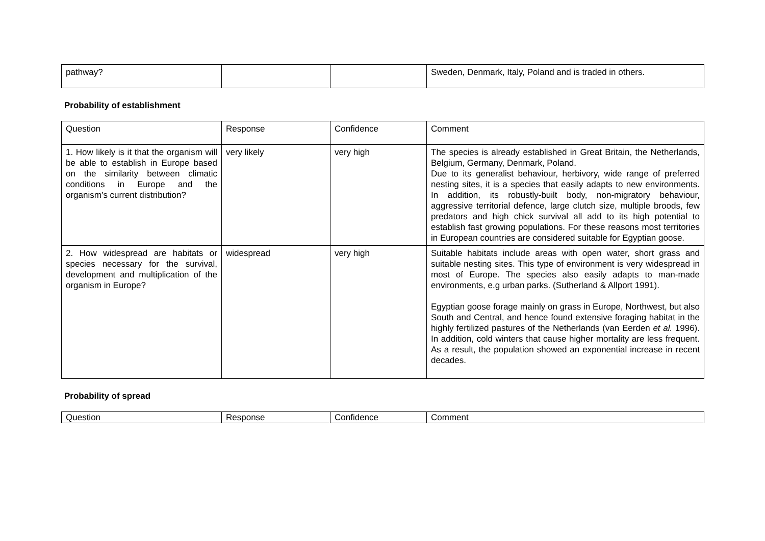| pathway? | | | Sweden, Denmark, Italy, Poland and is traded in others. |
Probability of establishment
| Question | Response | Confidence | Comment |
| 1. How likely is it that the organism will be able to establish in Europe based on the similarity between climatic conditions in Europe and the organism’s current distribution? | very likely | very high | The species is already established in Great Britain, the Netherlands, Belgium, Germany, Denmark, Poland. Due to its generalist behaviour, herbivory, wide range of preferred nesting sites, it is a species that easily adapts to new environments. In addition, its robustly-built body, non-migratory behaviour, aggressive territorial defence, large clutch size, multiple broods, few predators and high chick survival all add to its high potential to establish fast growing populations. For these reasons most territories in European countries are considered suitable for Egyptian goose. |
| 2. How widespread are habitats or species necessary for the survival, development and multiplication of the organism in Europe? | widespread | very high | Suitable habitats include areas with open water, short grass and suitable nesting sites. This type of environment is very widespread in most of Europe. The species also easily adapts to man-made environments, e.g urban parks. (Sutherland & Allport 1991). Egyptian goose forage mainly on grass in Europe, Northwest, but also South and Central, and hence found extensive foraging habitat in the highly fertilized pastures of the Netherlands (van Eerden et al. 1996). In addition, cold winters that cause higher mortality are less frequent. As a result, the population showed an exponential increase in recent decades. |
Probability of spread
| Question | Response | Confidence | Comment |